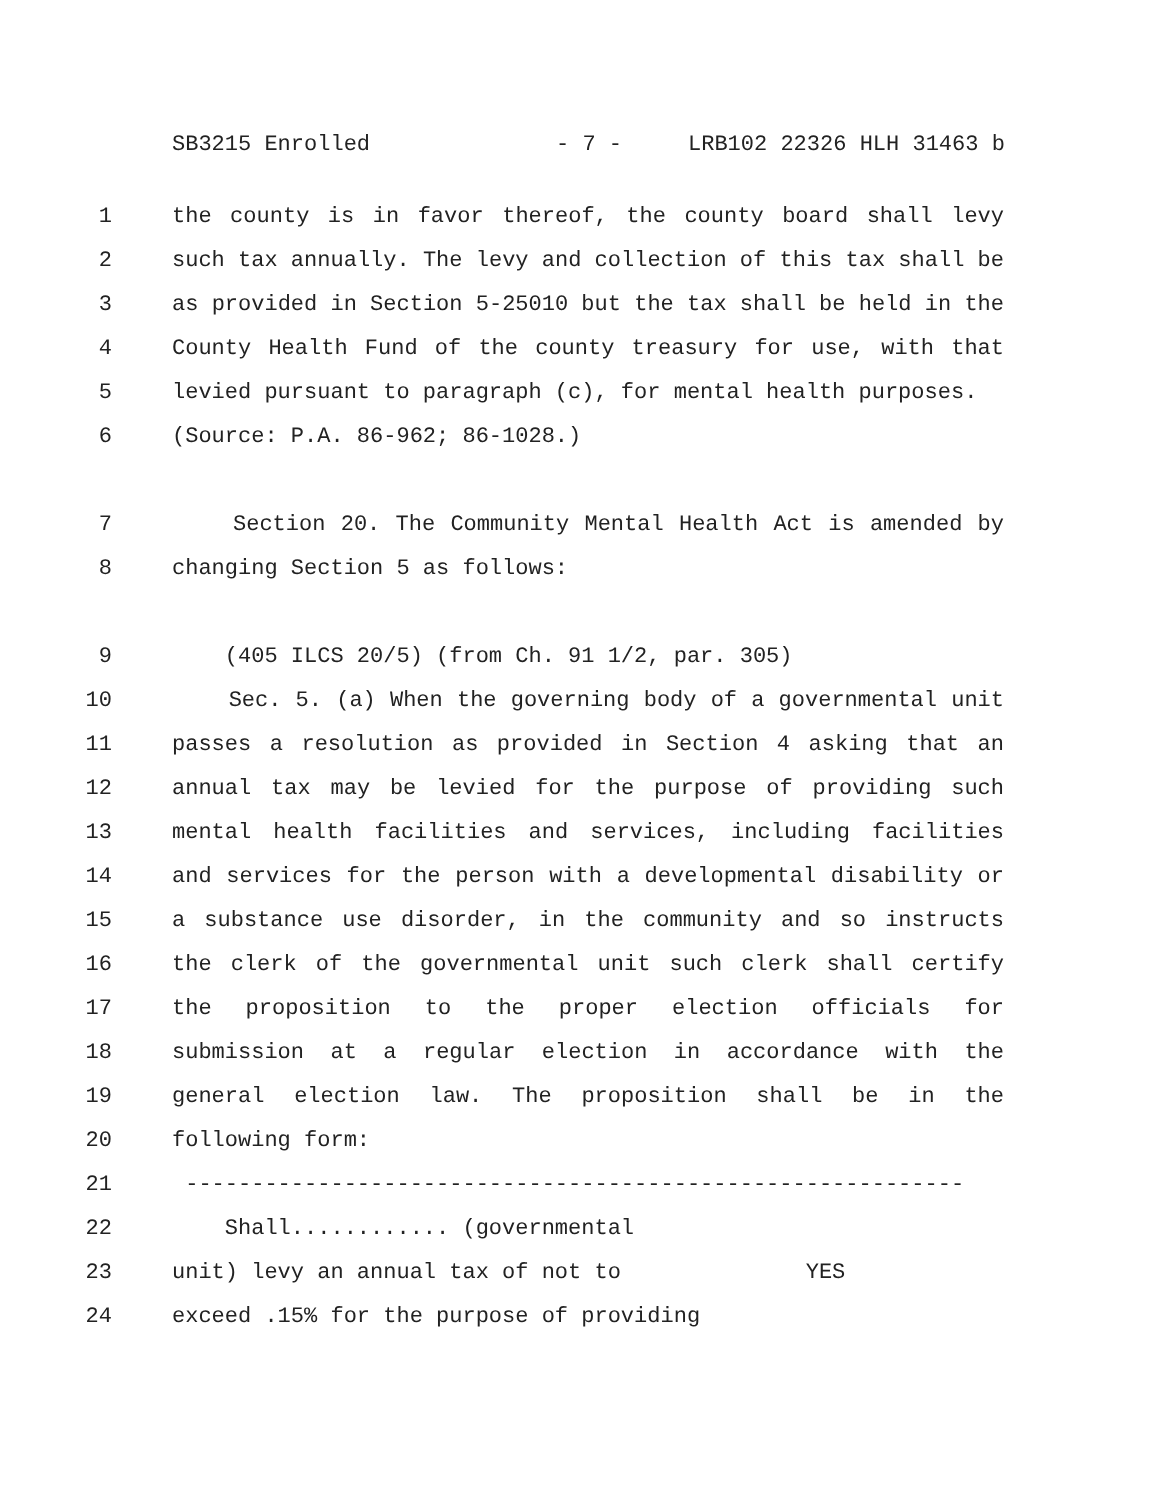SB3215 Enrolled - 7 - LRB102 22326 HLH 31463 b
1 the county is in favor thereof, the county board shall levy
2 such tax annually. The levy and collection of this tax shall be
3 as provided in Section 5-25010 but the tax shall be held in the
4 County Health Fund of the county treasury for use, with that
5 levied pursuant to paragraph (c), for mental health purposes.
6 (Source: P.A. 86-962; 86-1028.)
7 Section 20. The Community Mental Health Act is amended by
8 changing Section 5 as follows:
9 (405 ILCS 20/5) (from Ch. 91 1/2, par. 305)
10 Sec. 5. (a) When the governing body of a governmental unit
11 passes a resolution as provided in Section 4 asking that an
12 annual tax may be levied for the purpose of providing such
13 mental health facilities and services, including facilities
14 and services for the person with a developmental disability or
15 a substance use disorder, in the community and so instructs
16 the clerk of the governmental unit such clerk shall certify
17 the proposition to the proper election officials for
18 submission at a regular election in accordance with the
19 general election law. The proposition shall be in the
20 following form:
21 -----------------------------------------------------------
22 Shall............ (governmental
23 unit) levy an annual tax of not to YES
24 exceed .15% for the purpose of providing